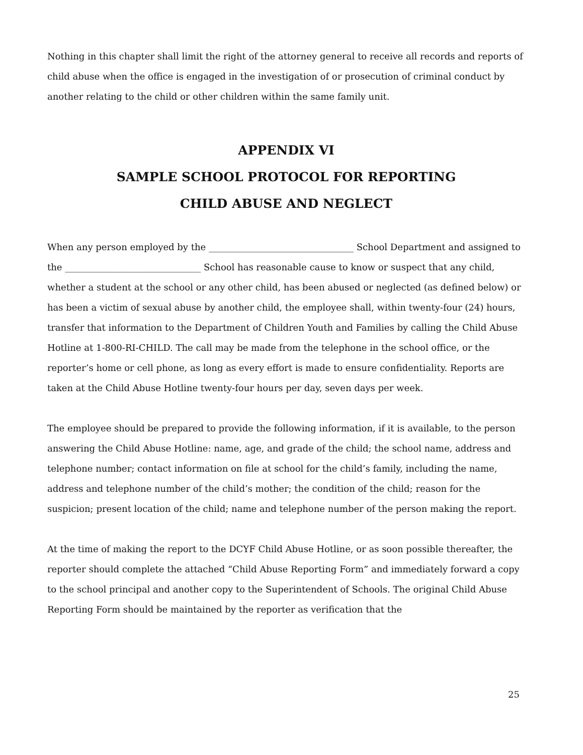Nothing in this chapter shall limit the right of the attorney general to receive all records and reports of child abuse when the office is engaged in the investigation of or prosecution of criminal conduct by another relating to the child or other children within the same family unit.
APPENDIX VI
SAMPLE SCHOOL PROTOCOL FOR REPORTING
CHILD ABUSE AND NEGLECT
When any person employed by the ________________________________ School Department and assigned to the ______________________________ School has reasonable cause to know or suspect that any child, whether a student at the school or any other child, has been abused or neglected (as defined below) or has been a victim of sexual abuse by another child, the employee shall, within twenty-four (24) hours, transfer that information to the Department of Children Youth and Families by calling the Child Abuse Hotline at 1-800-RI-CHILD. The call may be made from the telephone in the school office, or the reporter’s home or cell phone, as long as every effort is made to ensure confidentiality. Reports are taken at the Child Abuse Hotline twenty-four hours per day, seven days per week.
The employee should be prepared to provide the following information, if it is available, to the person answering the Child Abuse Hotline: name, age, and grade of the child; the school name, address and telephone number; contact information on file at school for the child’s family, including the name, address and telephone number of the child’s mother; the condition of the child; reason for the suspicion; present location of the child; name and telephone number of the person making the report.
At the time of making the report to the DCYF Child Abuse Hotline, or as soon possible thereafter, the reporter should complete the attached “Child Abuse Reporting Form” and immediately forward a copy to the school principal and another copy to the Superintendent of Schools. The original Child Abuse Reporting Form should be maintained by the reporter as verification that the
25